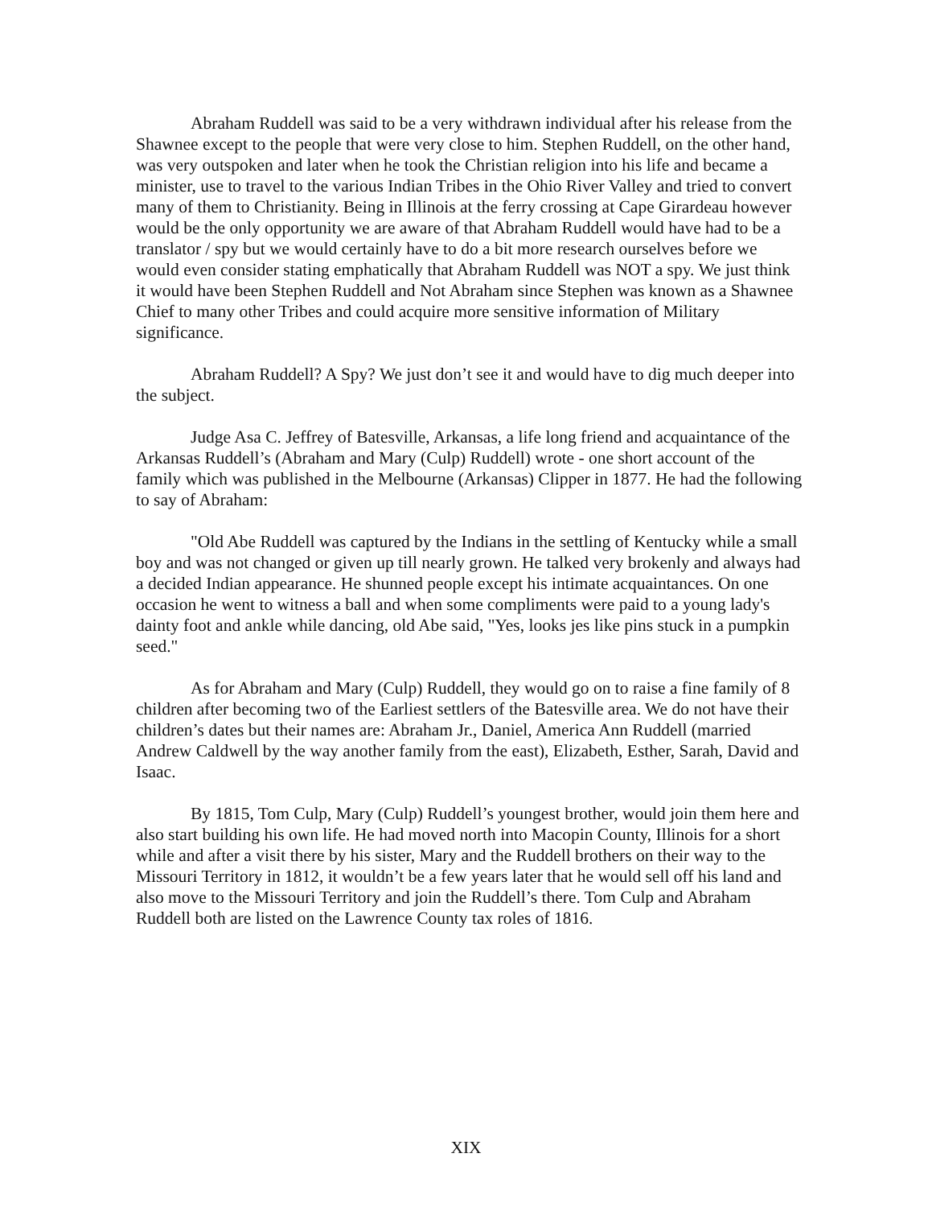Abraham Ruddell was said to be a very withdrawn individual after his release from the Shawnee except to the people that were very close to him. Stephen Ruddell, on the other hand, was very outspoken and later when he took the Christian religion into his life and became a minister, use to travel to the various Indian Tribes in the Ohio River Valley and tried to convert many of them to Christianity. Being in Illinois at the ferry crossing at Cape Girardeau however would be the only opportunity we are aware of that Abraham Ruddell would have had to be a translator / spy but we would certainly have to do a bit more research ourselves before we would even consider stating emphatically that Abraham Ruddell was NOT a spy. We just think it would have been Stephen Ruddell and Not Abraham since Stephen was known as a Shawnee Chief to many other Tribes and could acquire more sensitive information of Military significance.
Abraham Ruddell? A Spy? We just don’t see it and would have to dig much deeper into the subject.
Judge Asa C. Jeffrey of Batesville, Arkansas, a life long friend and acquaintance of the Arkansas Ruddell’s (Abraham and Mary (Culp) Ruddell) wrote - one short account of the family which was published in the Melbourne (Arkansas) Clipper in 1877. He had the following to say of Abraham:
"Old Abe Ruddell was captured by the Indians in the settling of Kentucky while a small boy and was not changed or given up till nearly grown. He talked very brokenly and always had a decided Indian appearance. He shunned people except his intimate acquaintances. On one occasion he went to witness a ball and when some compliments were paid to a young lady's dainty foot and ankle while dancing, old Abe said, "Yes, looks jes like pins stuck in a pumpkin seed."
As for Abraham and Mary (Culp) Ruddell, they would go on to raise a fine family of 8 children after becoming two of the Earliest settlers of the Batesville area. We do not have their children’s dates but their names are: Abraham Jr., Daniel, America Ann Ruddell (married Andrew Caldwell by the way another family from the east), Elizabeth, Esther, Sarah, David and Isaac.
By 1815, Tom Culp, Mary (Culp) Ruddell’s youngest brother, would join them here and also start building his own life. He had moved north into Macopin County, Illinois for a short while and after a visit there by his sister, Mary and the Ruddell brothers on their way to the Missouri Territory in 1812, it wouldn’t be a few years later that he would sell off his land and also move to the Missouri Territory and join the Ruddell’s there. Tom Culp and Abraham Ruddell both are listed on the Lawrence County tax roles of 1816.
XIX